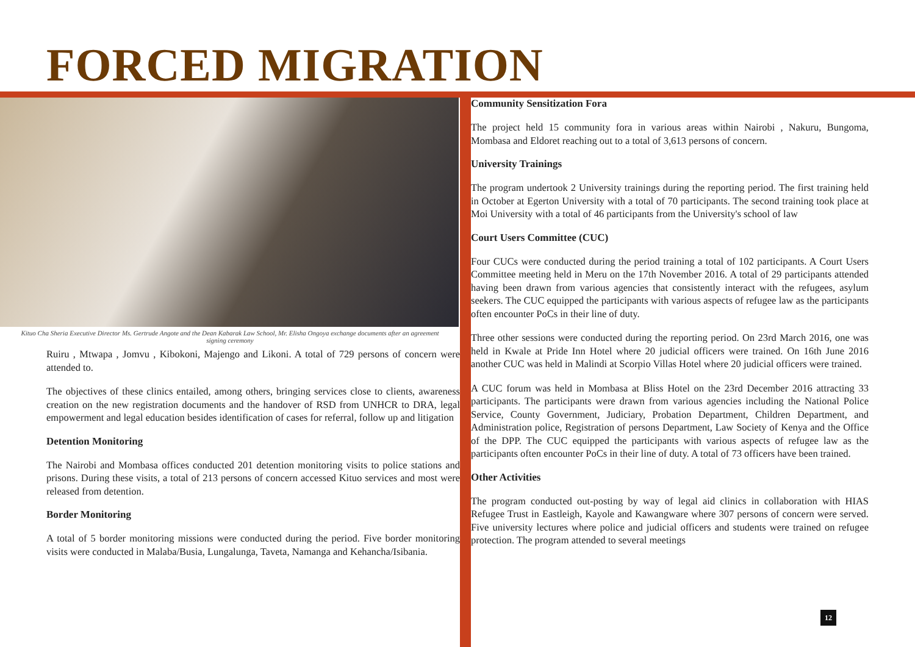FORCED MIGRATION
Kituo Cha Sheria Executive Director Ms. Gertrude Angote and the Dean Kabarak Law School, Mr. Elisha Ongoya exchange documents after an agreement signing ceremony
Ruiru , Mtwapa , Jomvu , Kibokoni, Majengo and Likoni. A total of 729 persons of concern were attended to.
The objectives of these clinics entailed, among others, bringing services close to clients, awareness creation on the new registration documents and the handover of RSD from UNHCR to DRA, legal empowerment and legal education besides identification of cases for referral, follow up and litigation
Detention Monitoring
The Nairobi and Mombasa offices conducted 201 detention monitoring visits to police stations and prisons. During these visits, a total of 213 persons of concern accessed Kituo services and most were released from detention.
Border Monitoring
A total of 5 border monitoring missions were conducted during the period. Five border monitoring visits were conducted in Malaba/Busia, Lungalunga, Taveta, Namanga and Kehancha/Isibania.
Community Sensitization Fora
The project held 15 community fora in various areas within Nairobi , Nakuru, Bungoma, Mombasa and Eldoret reaching out to a total of 3,613 persons of concern.
University Trainings
The program undertook 2 University trainings during the reporting period. The first training held in October at Egerton University with a total of 70 participants. The second training took place at Moi University with a total of 46 participants from the University's school of law
Court Users Committee (CUC)
Four CUCs were conducted during the period training a total of 102 participants. A Court Users Committee meeting held in Meru on the 17th November 2016. A total of 29 participants attended having been drawn from various agencies that consistently interact with the refugees, asylum seekers. The CUC equipped the participants with various aspects of refugee law as the participants often encounter PoCs in their line of duty.
Three other sessions were conducted during the reporting period. On 23rd March 2016, one was held in Kwale at Pride Inn Hotel where 20 judicial officers were trained. On 16th June 2016 another CUC was held in Malindi at Scorpio Villas Hotel where 20 judicial officers were trained.
A CUC forum was held in Mombasa at Bliss Hotel on the 23rd December 2016 attracting 33 participants. The participants were drawn from various agencies including the National Police Service, County Government, Judiciary, Probation Department, Children Department, and Administration police, Registration of persons Department, Law Society of Kenya and the Office of the DPP. The CUC equipped the participants with various aspects of refugee law as the participants often encounter PoCs in their line of duty. A total of 73 officers have been trained.
Other Activities
The program conducted out-posting by way of legal aid clinics in collaboration with HIAS Refugee Trust in Eastleigh, Kayole and Kawangware where 307 persons of concern were served. Five university lectures where police and judicial officers and students were trained on refugee protection. The program attended to several meetings
12